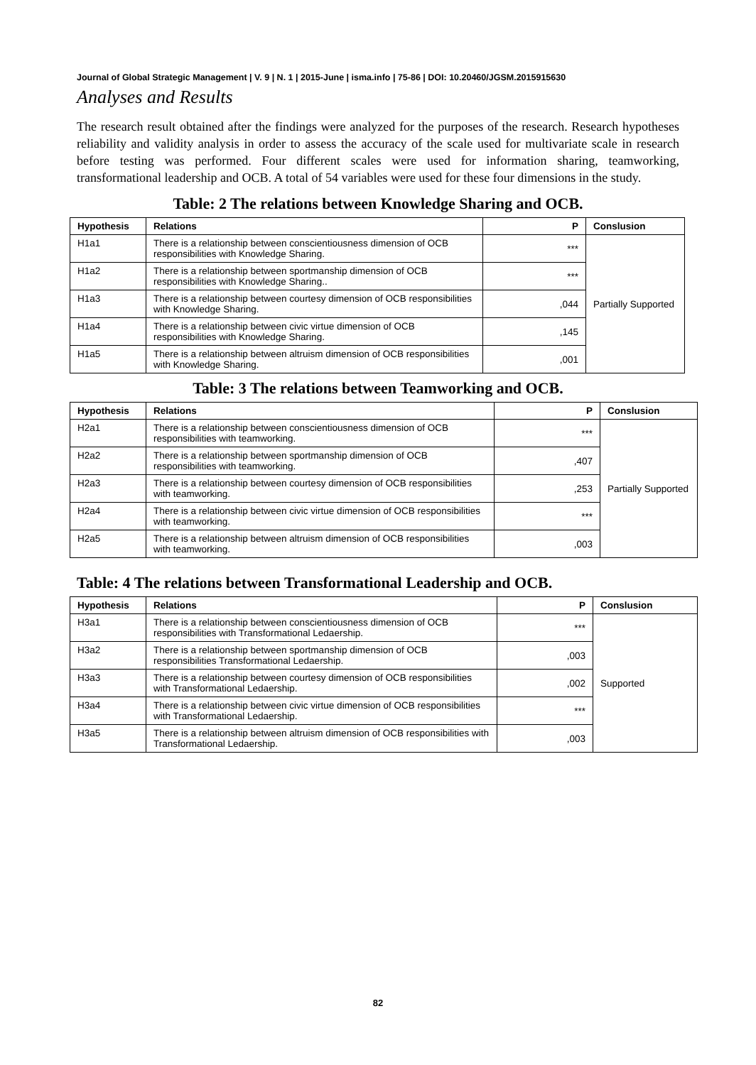Journal of Global Strategic Management | V. 9 | N. 1 | 2015-June | isma.info | 75-86 | DOI: 10.20460/JGSM.2015915630
Analyses and Results
The research result obtained after the findings were analyzed for the purposes of the research. Research hypotheses reliability and validity analysis in order to assess the accuracy of the scale used for multivariate scale in research before testing was performed. Four different scales were used for information sharing, teamworking, transformational leadership and OCB. A total of 54 variables were used for these four dimensions in the study.
Table: 2 The relations between Knowledge Sharing and OCB.
| Hypothesis | Relations | P | Conslusion |
| --- | --- | --- | --- |
| H1a1 | There is a relationship between conscientiousness dimension of OCB responsibilities with Knowledge Sharing. | *** | Partially Supported |
| H1a2 | There is a relationship between sportmanship dimension of OCB responsibilities with Knowledge Sharing.. | *** | |
| H1a3 | There is a relationship between courtesy dimension of OCB responsibilities with Knowledge Sharing. | ,044 | |
| H1a4 | There is a relationship between civic virtue dimension of OCB responsibilities with Knowledge Sharing. | ,145 | |
| H1a5 | There is a relationship between altruism dimension of OCB responsibilities with Knowledge Sharing. | ,001 | |
Table: 3 The relations between Teamworking and OCB.
| Hypothesis | Relations | P | Conslusion |
| --- | --- | --- | --- |
| H2a1 | There is a relationship between conscientiousness dimension of OCB responsibilities with teamworking. | *** | Partially Supported |
| H2a2 | There is a relationship between sportmanship dimension of OCB responsibilities with teamworking. | ,407 | |
| H2a3 | There is a relationship between courtesy dimension of OCB responsibilities with teamworking. | ,253 | |
| H2a4 | There is a relationship between civic virtue dimension of OCB responsibilities with teamworking. | *** | |
| H2a5 | There is a relationship between altruism dimension of OCB responsibilities with teamworking. | ,003 | |
Table: 4 The relations between Transformational Leadership and OCB.
| Hypothesis | Relations | P | Conslusion |
| --- | --- | --- | --- |
| H3a1 | There is a relationship between conscientiousness dimension of OCB responsibilities with Transformational Ledaership. | *** | Supported |
| H3a2 | There is a relationship between sportmanship dimension of OCB responsibilities Transformational Ledaership. | ,003 | |
| H3a3 | There is a relationship between courtesy dimension of OCB responsibilities with Transformational Ledaership. | ,002 | |
| H3a4 | There is a relationship between civic virtue dimension of OCB responsibilities with Transformational Ledaership. | *** | |
| H3a5 | There is a relationship between altruism dimension of OCB responsibilities with Transformational Ledaership. | ,003 | |
82